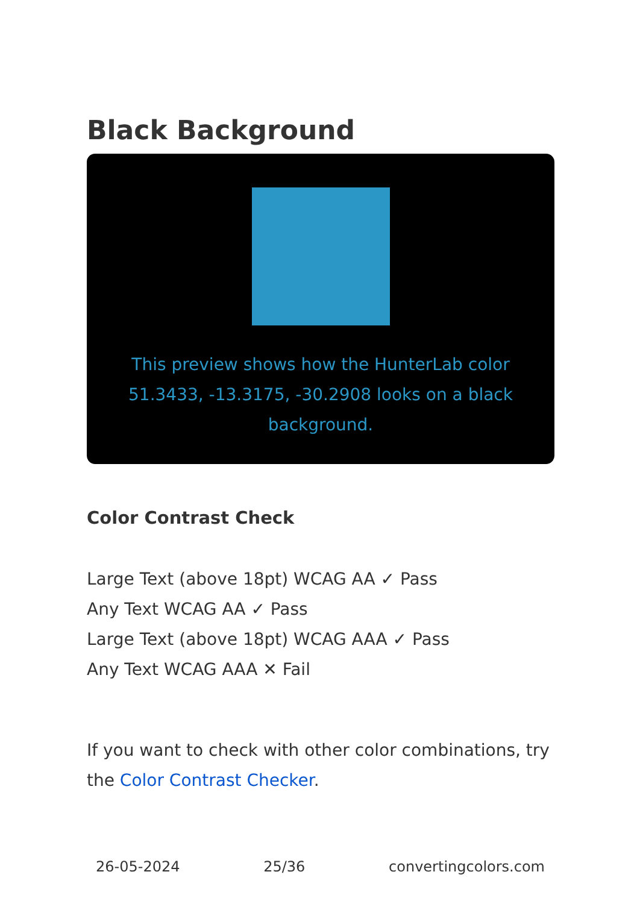Black Background
This preview shows how the HunterLab color 51.3433, -13.3175, -30.2908 looks on a black background.
Color Contrast Check
Large Text (above 18pt) WCAG AA ✓ Pass
Any Text WCAG AA ✓ Pass
Large Text (above 18pt) WCAG AAA ✓ Pass
Any Text WCAG AAA ✕ Fail
If you want to check with other color combinations, try the Color Contrast Checker.
26-05-2024 25/36 convertingcolors.com